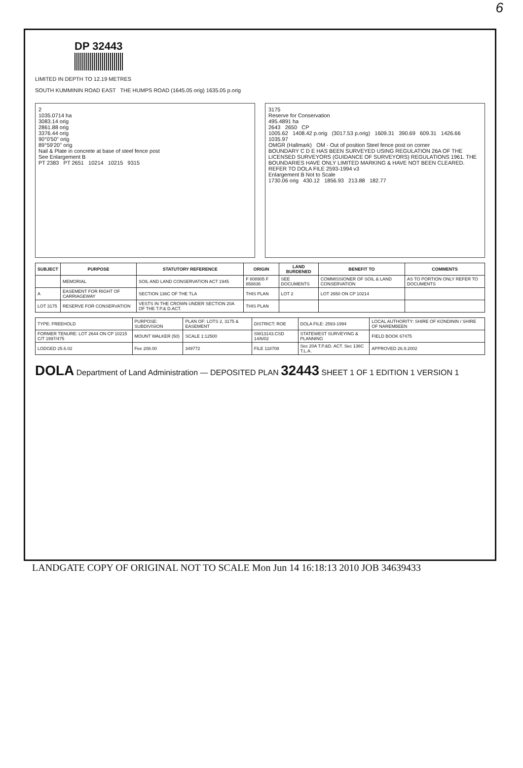6
DP 32443
LIMITED IN DEPTH TO 12.19 METRES
SOUTH KUMMININ ROAD EAST THE HUMPS ROAD (1645.05 orig) 1635.05 p.orig
2
1035.0714 ha
3083.14 orig
2861.88 orig
3376.44 orig
90°0'50" orig
89°59'20" orig
Nail & Plate in concrete at base of steel fence post
See Enlargement B
PT 2383 PT 2651 10214 10215 9315
3175
Reserve for Conservation
495.4891 ha
2643 2650 CP
1005.62 1408.42 p.orig (3017.53 p.orig) 1609.31 390.69 609.31 1426.66 1035.97
OMGR (Hallmark) OM - Out of position Steel fence post on corner
BOUNDARY C D E HAS BEEN SURVEYED USING REGULATION 26A OF THE LICENSED SURVEYORS (GUIDANCE OF SURVEYORS) REGULATIONS 1961. THE BOUNDARIES HAVE ONLY LIMITED MARKING & HAVE NOT BEEN CLEARED. REFER TO DOLA FILE 2593-1994 v3
Enlargement B Not to Scale
1730.06 orig 430.12 1856.93 213.88 182.77
| SUBJECT | PURPOSE | STATUTORY REFERENCE | ORIGIN | LAND BURDENED | BENEFIT TO | COMMENTS |
| --- | --- | --- | --- | --- | --- | --- |
| | MEMORIAL | SOIL AND LAND CONSERVATION ACT 1945 | F 808905 F 858836 | SEE DOCUMENTS | COMMISSIONER OF SOIL & LAND CONSERVATION | AS TO PORTION ONLY REFER TO DOCUMENTS |
| A | EASEMENT FOR RIGHT OF CARRIAGEWAY | SECTION 136C OF THE TLA | THIS PLAN | LOT 2 | LOT 2650 ON CP 10214 | |
| LOT 3175 | RESERVE FOR CONSERVATION | VESTS IN THE CROWN UNDER SECTION 20A OF THE T.P.& D.ACT. | THIS PLAN | | | |
| TYPE: FREEHOLD | PURPOSE: SUBDIVISION | PLAN OF: LOTS 2, 3175 & EASEMENT | DISTRICT: ROE | DOLA FILE: 2593-1994 | LOCAL AUTHORITY: SHIRE OF KONDININ / SHIRE OF NAREMBEEN |
| FORMER TENURE: LOT 2644 ON CP 10215 C/T 1997/475 | MOUNT WALKER (50) | SCALE 1:12500 | SW13143.CSD 14/6/02 | STATEWEST SURVEYING & PLANNING | FIELD BOOK 67475 |
| LODGED 25.6.02 | Fee 208.00 | 349772 | FILE 118708 | Sec 20A T.P.&D. ACT. Sec 136C T.L.A. | APPROVED 26.9.2002 |
DOLA Department of Land Administration — DEPOSITED PLAN 32443 SHEET 1 OF 1 EDITION 1 VERSION 1
LANDGATE COPY OF ORIGINAL NOT TO SCALE Mon Jun 14 16:18:13 2010 JOB 34639433